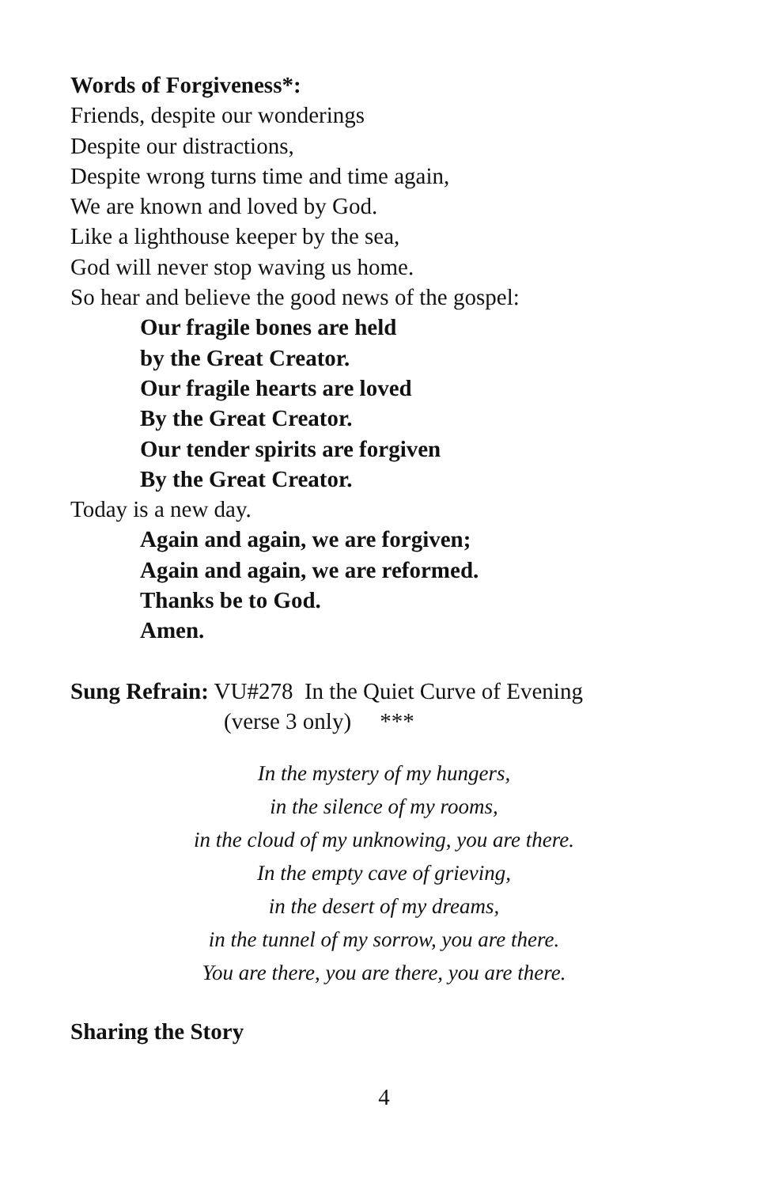Words of Forgiveness*:
Friends, despite our wonderings
Despite our distractions,
Despite wrong turns time and time again,
We are known and loved by God.
Like a lighthouse keeper by the sea,
God will never stop waving us home.
So hear and believe the good news of the gospel:
Our fragile bones are held
by the Great Creator.
Our fragile hearts are loved
By the Great Creator.
Our tender spirits are forgiven
By the Great Creator.
Today is a new day.
Again and again, we are forgiven;
Again and again, we are reformed.
Thanks be to God.
Amen.
Sung Refrain: VU#278 In the Quiet Curve of Evening
(verse 3 only) ***
In the mystery of my hungers,
in the silence of my rooms,
in the cloud of my unknowing, you are there.
In the empty cave of grieving,
in the desert of my dreams,
in the tunnel of my sorrow, you are there.
You are there, you are there, you are there.
Sharing the Story
4